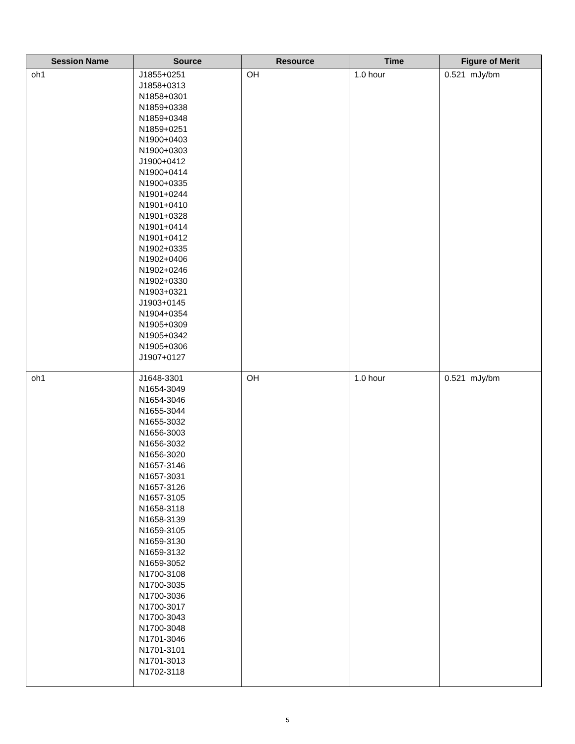| Session Name | Source | Resource | Time | Figure of Merit |
| --- | --- | --- | --- | --- |
| oh1 | J1855+0251 J1858+0313 N1858+0301 N1859+0338 N1859+0348 N1859+0251 N1900+0403 N1900+0303 J1900+0412 N1900+0414 N1900+0335 N1901+0244 N1901+0410 N1901+0328 N1901+0414 N1901+0412 N1902+0335 N1902+0406 N1902+0246 N1902+0330 N1903+0321 J1903+0145 N1904+0354 N1905+0309 N1905+0342 N1905+0306 J1907+0127 | OH | 1.0 hour | 0.521 mJy/bm |
| oh1 | J1648-3301 N1654-3049 N1654-3046 N1655-3044 N1655-3032 N1656-3003 N1656-3032 N1656-3020 N1657-3146 N1657-3031 N1657-3126 N1657-3105 N1658-3118 N1658-3139 N1659-3105 N1659-3130 N1659-3132 N1659-3052 N1700-3108 N1700-3035 N1700-3036 N1700-3017 N1700-3043 N1700-3048 N1701-3046 N1701-3101 N1701-3013 N1702-3118 | OH | 1.0 hour | 0.521 mJy/bm |
5